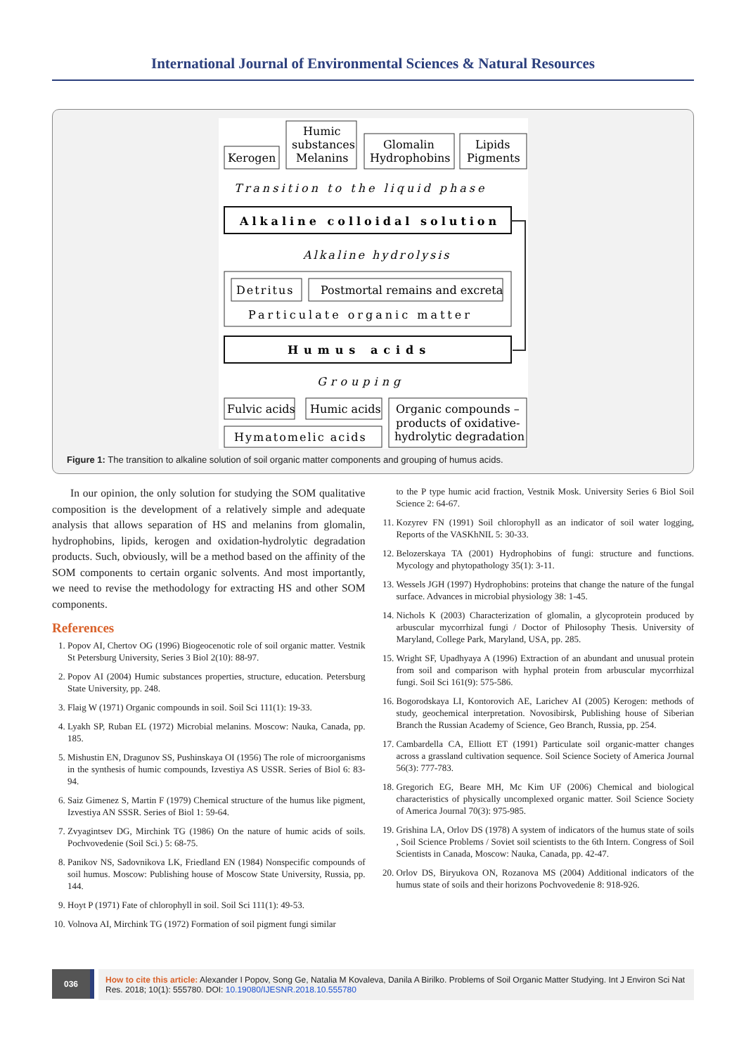International Journal of Environmental Sciences & Natural Resources
Kerogen
Humic
substances
Melanins
Glomalin
Hydrophobins
Lipids
Pigments
Transition to the liquid phase
Alkaline colloidal solution
Alkaline hydrolysis
Detritus
Postmortal remains and excreta
Particulate organic matter
Humus acids
Grouping
Fulvic acids
Humic acids
Hymatomelic acids
Organic compounds –
products of oxidative-
hydrolytic degradation
Figure 1: The transition to alkaline solution of soil organic matter components and grouping of humus acids.
In our opinion, the only solution for studying the SOM qualitative composition is the development of a relatively simple and adequate analysis that allows separation of HS and melanins from glomalin, hydrophobins, lipids, kerogen and oxidation-hydrolytic degradation products. Such, obviously, will be a method based on the affinity of the SOM components to certain organic solvents. And most importantly, we need to revise the methodology for extracting HS and other SOM components.
References
1. Popov AI, Chertov OG (1996) Biogeocenotic role of soil organic matter. Vestnik St Petersburg University, Series 3 Biol 2(10): 88-97.
2. Popov AI (2004) Humic substances properties, structure, education. Petersburg State University, pp. 248.
3. Flaig W (1971) Organic compounds in soil. Soil Sci 111(1): 19-33.
4. Lyakh SP, Ruban EL (1972) Microbial melanins. Moscow: Nauka, Canada, pp. 185.
5. Mishustin EN, Dragunov SS, Pushinskaya OI (1956) The role of microorganisms in the synthesis of humic compounds, Izvestiya AS USSR. Series of Biol 6: 83-94.
6. Saiz Gimenez S, Martin F (1979) Chemical structure of the humus like pigment, Izvestiya AN SSSR. Series of Biol 1: 59-64.
7. Zvyagintsev DG, Mirchink TG (1986) On the nature of humic acids of soils. Pochvovedenie (Soil Sci.) 5: 68-75.
8. Panikov NS, Sadovnikova LK, Friedland EN (1984) Nonspecific compounds of soil humus. Moscow: Publishing house of Moscow State University, Russia, pp. 144.
9. Hoyt P (1971) Fate of chlorophyll in soil. Soil Sci 111(1): 49-53.
10. Volnova AI, Mirchink TG (1972) Formation of soil pigment fungi similar
to the P type humic acid fraction, Vestnik Mosk. University Series 6 Biol Soil Science 2: 64-67.
11. Kozyrev FN (1991) Soil chlorophyll as an indicator of soil water logging, Reports of the VASKhNIL 5: 30-33.
12. Belozerskaya TA (2001) Hydrophobins of fungi: structure and functions. Mycology and phytopathology 35(1): 3-11.
13. Wessels JGH (1997) Hydrophobins: proteins that change the nature of the fungal surface. Advances in microbial physiology 38: 1-45.
14. Nichols K (2003) Characterization of glomalin, a glycoprotein produced by arbuscular mycorrhizal fungi / Doctor of Philosophy Thesis. University of Maryland, College Park, Maryland, USA, pp. 285.
15. Wright SF, Upadhyaya A (1996) Extraction of an abundant and unusual protein from soil and comparison with hyphal protein from arbuscular mycorrhizal fungi. Soil Sci 161(9): 575-586.
16. Bogorodskaya LI, Kontorovich AE, Larichev AI (2005) Kerogen: methods of study, geochemical interpretation. Novosibirsk, Publishing house of Siberian Branch the Russian Academy of Science, Geo Branch, Russia, pp. 254.
17. Cambardella CA, Elliott ET (1991) Particulate soil organic-matter changes across a grassland cultivation sequence. Soil Science Society of America Journal 56(3): 777-783.
18. Gregorich EG, Beare MH, Mc Kim UF (2006) Chemical and biological characteristics of physically uncomplexed organic matter. Soil Science Society of America Journal 70(3): 975-985.
19. Grishina LA, Orlov DS (1978) A system of indicators of the humus state of soils , Soil Science Problems / Soviet soil scientists to the 6th Intern. Congress of Soil Scientists in Canada, Moscow: Nauka, Canada, pp. 42-47.
20. Orlov DS, Biryukova ON, Rozanova MS (2004) Additional indicators of the humus state of soils and their horizons Pochvovedenie 8: 918-926.
036
How to cite this article: Alexander I Popov, Song Ge, Natalia M Kovaleva, Danila A Birilko. Problems of Soil Organic Matter Studying. Int J Environ Sci Nat Res. 2018; 10(1): 555780. DOI: 10.19080/IJESNR.2018.10.555780